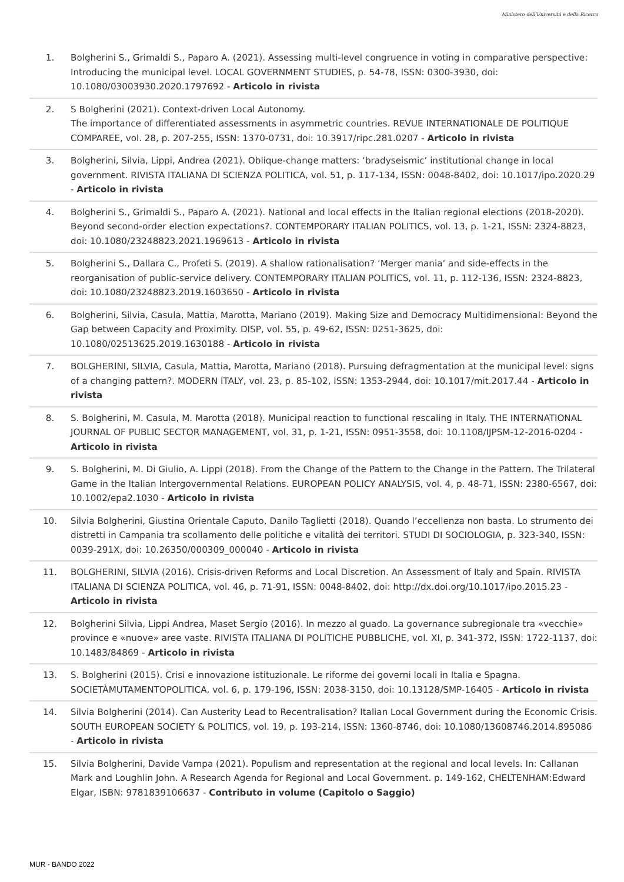Ministero dell'Università e della Ricerca
| 1. | Bolgherini S., Grimaldi S., Paparo A. (2021). Assessing multi-level congruence in voting in comparative perspective: Introducing the municipal level. LOCAL GOVERNMENT STUDIES, p. 54-78, ISSN: 0300-3930, doi: 10.1080/03003930.2020.1797692 - Articolo in rivista |
| 2. | S Bolgherini (2021). Context-driven Local Autonomy. The importance of differentiated assessments in asymmetric countries. REVUE INTERNATIONALE DE POLITIQUE COMPAREE, vol. 28, p. 207-255, ISSN: 1370-0731, doi: 10.3917/ripc.281.0207 - Articolo in rivista |
| 3. | Bolgherini, Silvia, Lippi, Andrea (2021). Oblique-change matters: ‘bradyseismic’ institutional change in local government. RIVISTA ITALIANA DI SCIENZA POLITICA, vol. 51, p. 117-134, ISSN: 0048-8402, doi: 10.1017/ipo.2020.29 - Articolo in rivista |
| 4. | Bolgherini S., Grimaldi S., Paparo A. (2021). National and local effects in the Italian regional elections (2018-2020). Beyond second-order election expectations?. CONTEMPORARY ITALIAN POLITICS, vol. 13, p. 1-21, ISSN: 2324-8823, doi: 10.1080/23248823.2021.1969613 - Articolo in rivista |
| 5. | Bolgherini S., Dallara C., Profeti S. (2019). A shallow rationalisation? ‘Merger mania‘ and side-effects in the reorganisation of public-service delivery. CONTEMPORARY ITALIAN POLITICS, vol. 11, p. 112-136, ISSN: 2324-8823, doi: 10.1080/23248823.2019.1603650 - Articolo in rivista |
| 6. | Bolgherini, Silvia, Casula, Mattia, Marotta, Mariano (2019). Making Size and Democracy Multidimensional: Beyond the Gap between Capacity and Proximity. DISP, vol. 55, p. 49-62, ISSN: 0251-3625, doi: 10.1080/02513625.2019.1630188 - Articolo in rivista |
| 7. | BOLGHERINI, SILVIA, Casula, Mattia, Marotta, Mariano (2018). Pursuing defragmentation at the municipal level: signs of a changing pattern?. MODERN ITALY, vol. 23, p. 85-102, ISSN: 1353-2944, doi: 10.1017/mit.2017.44 - Articolo in rivista |
| 8. | S. Bolgherini, M. Casula, M. Marotta (2018). Municipal reaction to functional rescaling in Italy. THE INTERNATIONAL JOURNAL OF PUBLIC SECTOR MANAGEMENT, vol. 31, p. 1-21, ISSN: 0951-3558, doi: 10.1108/IJPSM-12-2016-0204 - Articolo in rivista |
| 9. | S. Bolgherini, M. Di Giulio, A. Lippi (2018). From the Change of the Pattern to the Change in the Pattern. The Trilateral Game in the Italian Intergovernmental Relations. EUROPEAN POLICY ANALYSIS, vol. 4, p. 48-71, ISSN: 2380-6567, doi: 10.1002/epa2.1030 - Articolo in rivista |
| 10. | Silvia Bolgherini, Giustina Orientale Caputo, Danilo Taglietti (2018). Quando l’eccellenza non basta. Lo strumento dei distretti in Campania tra scollamento delle politiche e vitalità dei territori. STUDI DI SOCIOLOGIA, p. 323-340, ISSN: 0039-291X, doi: 10.26350/000309_000040 - Articolo in rivista |
| 11. | BOLGHERINI, SILVIA (2016). Crisis-driven Reforms and Local Discretion. An Assessment of Italy and Spain. RIVISTA ITALIANA DI SCIENZA POLITICA, vol. 46, p. 71-91, ISSN: 0048-8402, doi: http://dx.doi.org/10.1017/ipo.2015.23 - Articolo in rivista |
| 12. | Bolgherini Silvia, Lippi Andrea, Maset Sergio (2016). In mezzo al guado. La governance subregionale tra «vecchie» province e «nuove» aree vaste. RIVISTA ITALIANA DI POLITICHE PUBBLICHE, vol. XI, p. 341-372, ISSN: 1722-1137, doi: 10.1483/84869 - Articolo in rivista |
| 13. | S. Bolgherini (2015). Crisi e innovazione istituzionale. Le riforme dei governi locali in Italia e Spagna. SOCIETÀMUTAMENTOPOLITICA, vol. 6, p. 179-196, ISSN: 2038-3150, doi: 10.13128/SMP-16405 - Articolo in rivista |
| 14. | Silvia Bolgherini (2014). Can Austerity Lead to Recentralisation? Italian Local Government during the Economic Crisis. SOUTH EUROPEAN SOCIETY & POLITICS, vol. 19, p. 193-214, ISSN: 1360-8746, doi: 10.1080/13608746.2014.895086 - Articolo in rivista |
| 15. | Silvia Bolgherini, Davide Vampa (2021). Populism and representation at the regional and local levels. In: Callanan Mark and Loughlin John. A Research Agenda for Regional and Local Government. p. 149-162, CHELTENHAM:Edward Elgar, ISBN: 9781839106637 - Contributo in volume (Capitolo o Saggio) |
MUR - BANDO 2022